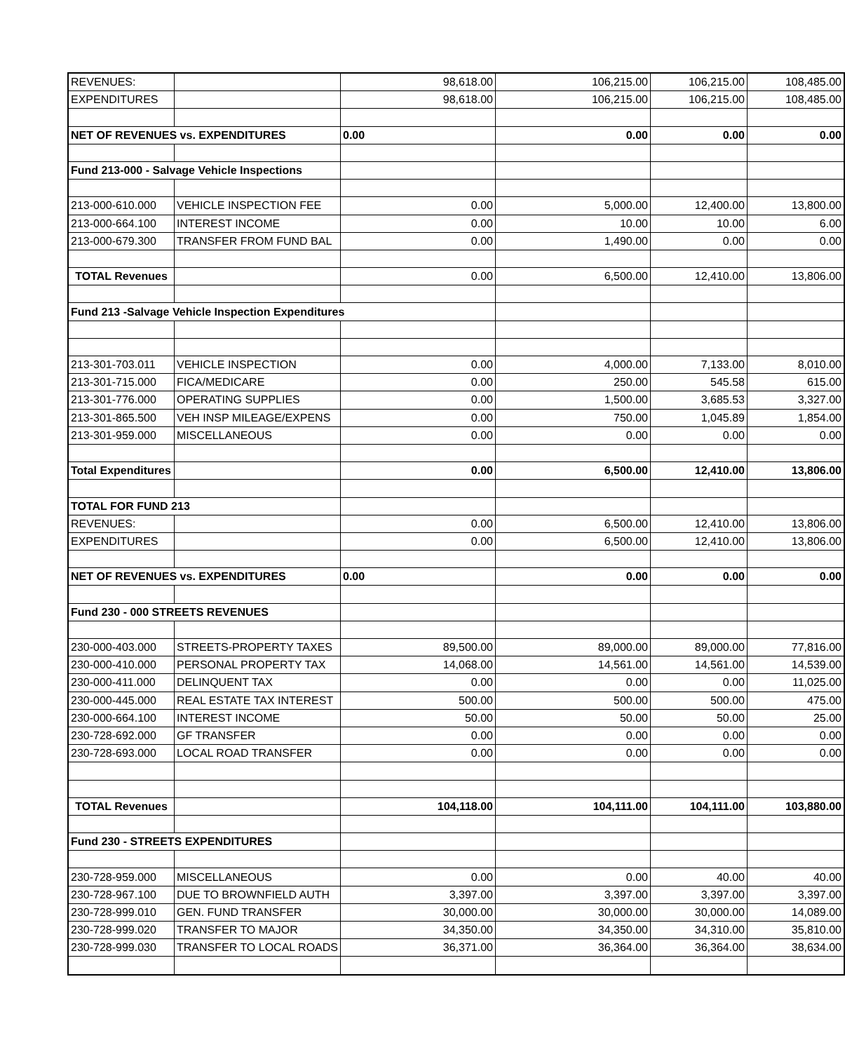| REVENUES: | | 98,618.00 | 106,215.00 | 106,215.00 | 108,485.00 |
| EXPENDITURES | | 98,618.00 | 106,215.00 | 106,215.00 | 108,485.00 |
| NET OF REVENUES vs. EXPENDITURES | | 0.00 | 0.00 | 0.00 | 0.00 |
| Fund 213-000 - Salvage Vehicle Inspections | | | | | |
| 213-000-610.000 | VEHICLE INSPECTION FEE | 0.00 | 5,000.00 | 12,400.00 | 13,800.00 |
| 213-000-664.100 | INTEREST INCOME | 0.00 | 10.00 | 10.00 | 6.00 |
| 213-000-679.300 | TRANSFER FROM FUND BAL | 0.00 | 1,490.00 | 0.00 | 0.00 |
| TOTAL Revenues | | 0.00 | 6,500.00 | 12,410.00 | 13,806.00 |
| Fund 213 -Salvage Vehicle Inspection Expenditures | | | | | |
| 213-301-703.011 | VEHICLE INSPECTION | 0.00 | 4,000.00 | 7,133.00 | 8,010.00 |
| 213-301-715.000 | FICA/MEDICARE | 0.00 | 250.00 | 545.58 | 615.00 |
| 213-301-776.000 | OPERATING SUPPLIES | 0.00 | 1,500.00 | 3,685.53 | 3,327.00 |
| 213-301-865.500 | VEH INSP MILEAGE/EXPENS | 0.00 | 750.00 | 1,045.89 | 1,854.00 |
| 213-301-959.000 | MISCELLANEOUS | 0.00 | 0.00 | 0.00 | 0.00 |
| Total Expenditures | | 0.00 | 6,500.00 | 12,410.00 | 13,806.00 |
| TOTAL FOR FUND 213 | | | | | |
| REVENUES: | | 0.00 | 6,500.00 | 12,410.00 | 13,806.00 |
| EXPENDITURES | | 0.00 | 6,500.00 | 12,410.00 | 13,806.00 |
| NET OF REVENUES vs. EXPENDITURES | | 0.00 | 0.00 | 0.00 | 0.00 |
| Fund 230 - 000 STREETS REVENUES | | | | | |
| 230-000-403.000 | STREETS-PROPERTY TAXES | 89,500.00 | 89,000.00 | 89,000.00 | 77,816.00 |
| 230-000-410.000 | PERSONAL PROPERTY TAX | 14,068.00 | 14,561.00 | 14,561.00 | 14,539.00 |
| 230-000-411.000 | DELINQUENT TAX | 0.00 | 0.00 | 0.00 | 11,025.00 |
| 230-000-445.000 | REAL ESTATE TAX INTEREST | 500.00 | 500.00 | 500.00 | 475.00 |
| 230-000-664.100 | INTEREST INCOME | 50.00 | 50.00 | 50.00 | 25.00 |
| 230-728-692.000 | GF TRANSFER | 0.00 | 0.00 | 0.00 | 0.00 |
| 230-728-693.000 | LOCAL ROAD TRANSFER | 0.00 | 0.00 | 0.00 | 0.00 |
| TOTAL Revenues | | 104,118.00 | 104,111.00 | 104,111.00 | 103,880.00 |
| Fund 230 - STREETS EXPENDITURES | | | | | |
| 230-728-959.000 | MISCELLANEOUS | 0.00 | 0.00 | 40.00 | 40.00 |
| 230-728-967.100 | DUE TO BROWNFIELD AUTH | 3,397.00 | 3,397.00 | 3,397.00 | 3,397.00 |
| 230-728-999.010 | GEN. FUND TRANSFER | 30,000.00 | 30,000.00 | 30,000.00 | 14,089.00 |
| 230-728-999.020 | TRANSFER TO MAJOR | 34,350.00 | 34,350.00 | 34,310.00 | 35,810.00 |
| 230-728-999.030 | TRANSFER TO LOCAL ROADS | 36,371.00 | 36,364.00 | 36,364.00 | 38,634.00 |